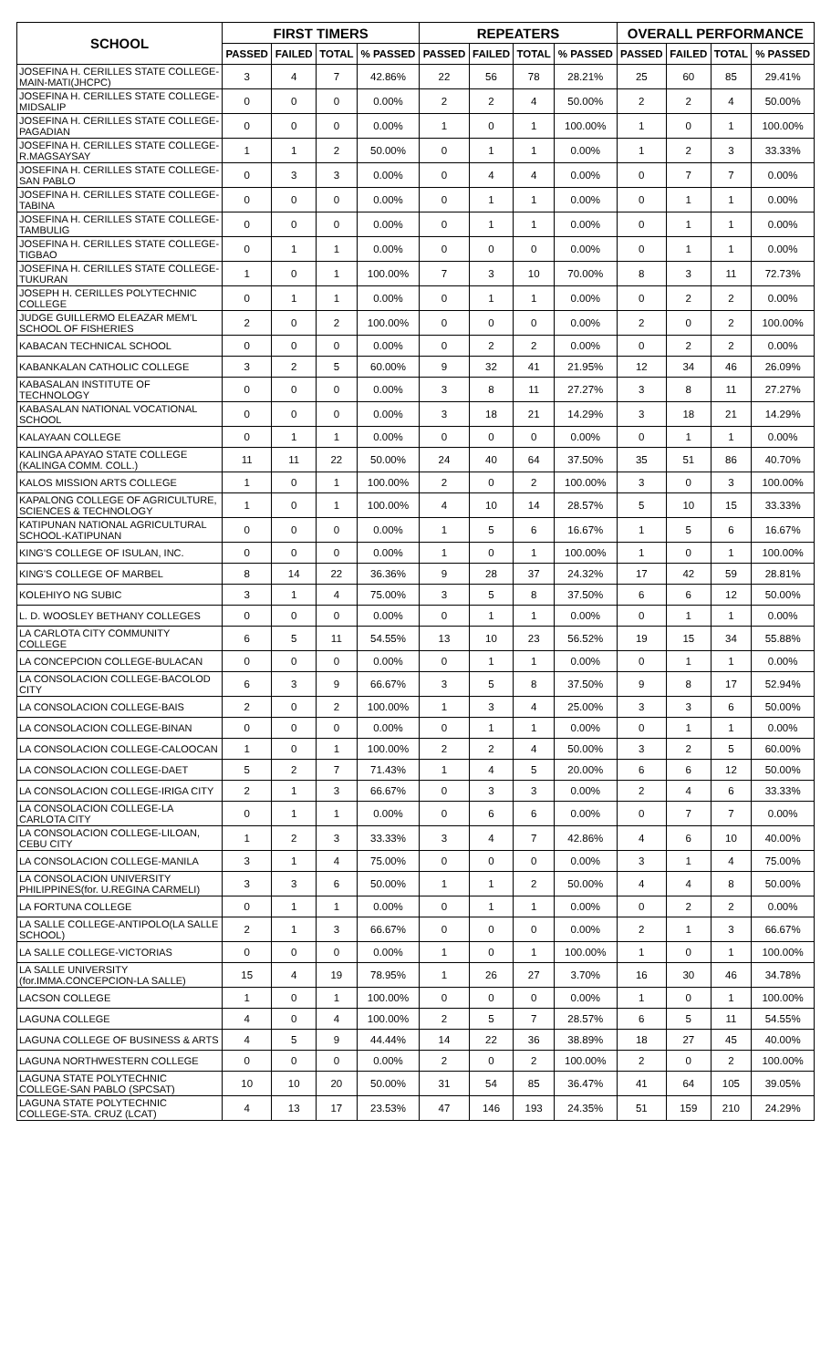| SCHOOL | FIRST TIMERS | | | | REPEATERS | | | | OVERALL PERFORMANCE | | | |
| --- | --- | --- | --- | --- | --- | --- | --- | --- | --- | --- | --- | --- |
| | PASSED | FAILED | TOTAL | % PASSED | PASSED | FAILED | TOTAL | % PASSED | PASSED | FAILED | TOTAL | % PASSED |
| JOSEFINA H. CERILLES STATE COLLEGE-MAIN-MATI(JHCPC) | 3 | 4 | 7 | 42.86% | 22 | 56 | 78 | 28.21% | 25 | 60 | 85 | 29.41% |
| JOSEFINA H. CERILLES STATE COLLEGE-MIDSALIP | 0 | 0 | 0 | 0.00% | 2 | 2 | 4 | 50.00% | 2 | 2 | 4 | 50.00% |
| JOSEFINA H. CERILLES STATE COLLEGE-PAGADIAN | 0 | 0 | 0 | 0.00% | 1 | 0 | 1 | 100.00% | 1 | 0 | 1 | 100.00% |
| JOSEFINA H. CERILLES STATE COLLEGE-R.MAGSAYSAY | 1 | 1 | 2 | 50.00% | 0 | 1 | 1 | 0.00% | 1 | 2 | 3 | 33.33% |
| JOSEFINA H. CERILLES STATE COLLEGE-SAN PABLO | 0 | 3 | 3 | 0.00% | 0 | 4 | 4 | 0.00% | 0 | 7 | 7 | 0.00% |
| JOSEFINA H. CERILLES STATE COLLEGE-TABINA | 0 | 0 | 0 | 0.00% | 0 | 1 | 1 | 0.00% | 0 | 1 | 1 | 0.00% |
| JOSEFINA H. CERILLES STATE COLLEGE-TAMBULIG | 0 | 0 | 0 | 0.00% | 0 | 1 | 1 | 0.00% | 0 | 1 | 1 | 0.00% |
| JOSEFINA H. CERILLES STATE COLLEGE-TIGBAO | 0 | 1 | 1 | 0.00% | 0 | 0 | 0 | 0.00% | 0 | 1 | 1 | 0.00% |
| JOSEFINA H. CERILLES STATE COLLEGE-TUKURAN | 1 | 0 | 1 | 100.00% | 7 | 3 | 10 | 70.00% | 8 | 3 | 11 | 72.73% |
| JOSEPH H. CERILLES POLYTECHNIC COLLEGE | 0 | 1 | 1 | 0.00% | 0 | 1 | 1 | 0.00% | 0 | 2 | 2 | 0.00% |
| JUDGE GUILLERMO ELEAZAR MEM'L SCHOOL OF FISHERIES | 2 | 0 | 2 | 100.00% | 0 | 0 | 0 | 0.00% | 2 | 0 | 2 | 100.00% |
| KABACAN TECHNICAL SCHOOL | 0 | 0 | 0 | 0.00% | 0 | 2 | 2 | 0.00% | 0 | 2 | 2 | 0.00% |
| KABANKALAN CATHOLIC COLLEGE | 3 | 2 | 5 | 60.00% | 9 | 32 | 41 | 21.95% | 12 | 34 | 46 | 26.09% |
| KABASALAN INSTITUTE OF TECHNOLOGY | 0 | 0 | 0 | 0.00% | 3 | 8 | 11 | 27.27% | 3 | 8 | 11 | 27.27% |
| KABASALAN NATIONAL VOCATIONAL SCHOOL | 0 | 0 | 0 | 0.00% | 3 | 18 | 21 | 14.29% | 3 | 18 | 21 | 14.29% |
| KALAYAAN COLLEGE | 0 | 1 | 1 | 0.00% | 0 | 0 | 0 | 0.00% | 0 | 1 | 1 | 0.00% |
| KALINGA APAYAO STATE COLLEGE (KALINGA COMM. COLL.) | 11 | 11 | 22 | 50.00% | 24 | 40 | 64 | 37.50% | 35 | 51 | 86 | 40.70% |
| KALOS MISSION ARTS COLLEGE | 1 | 0 | 1 | 100.00% | 2 | 0 | 2 | 100.00% | 3 | 0 | 3 | 100.00% |
| KAPALONG COLLEGE OF AGRICULTURE, SCIENCES & TECHNOLOGY | 1 | 0 | 1 | 100.00% | 4 | 10 | 14 | 28.57% | 5 | 10 | 15 | 33.33% |
| KATIPUNAN NATIONAL AGRICULTURAL SCHOOL-KATIPUNAN | 0 | 0 | 0 | 0.00% | 1 | 5 | 6 | 16.67% | 1 | 5 | 6 | 16.67% |
| KING'S COLLEGE OF ISULAN, INC. | 0 | 0 | 0 | 0.00% | 1 | 0 | 1 | 100.00% | 1 | 0 | 1 | 100.00% |
| KING'S COLLEGE OF MARBEL | 8 | 14 | 22 | 36.36% | 9 | 28 | 37 | 24.32% | 17 | 42 | 59 | 28.81% |
| KOLEHIYO NG SUBIC | 3 | 1 | 4 | 75.00% | 3 | 5 | 8 | 37.50% | 6 | 6 | 12 | 50.00% |
| L. D. WOOSLEY BETHANY COLLEGES | 0 | 0 | 0 | 0.00% | 0 | 1 | 1 | 0.00% | 0 | 1 | 1 | 0.00% |
| LA CARLOTA CITY COMMUNITY COLLEGE | 6 | 5 | 11 | 54.55% | 13 | 10 | 23 | 56.52% | 19 | 15 | 34 | 55.88% |
| LA CONCEPCION COLLEGE-BULACAN | 0 | 0 | 0 | 0.00% | 0 | 1 | 1 | 0.00% | 0 | 1 | 1 | 0.00% |
| LA CONSOLACION COLLEGE-BACOLOD CITY | 6 | 3 | 9 | 66.67% | 3 | 5 | 8 | 37.50% | 9 | 8 | 17 | 52.94% |
| LA CONSOLACION COLLEGE-BAIS | 2 | 0 | 2 | 100.00% | 1 | 3 | 4 | 25.00% | 3 | 3 | 6 | 50.00% |
| LA CONSOLACION COLLEGE-BINAN | 0 | 0 | 0 | 0.00% | 0 | 1 | 1 | 0.00% | 0 | 1 | 1 | 0.00% |
| LA CONSOLACION COLLEGE-CALOOCAN | 1 | 0 | 1 | 100.00% | 2 | 2 | 4 | 50.00% | 3 | 2 | 5 | 60.00% |
| LA CONSOLACION COLLEGE-DAET | 5 | 2 | 7 | 71.43% | 1 | 4 | 5 | 20.00% | 6 | 6 | 12 | 50.00% |
| LA CONSOLACION COLLEGE-IRIGA CITY | 2 | 1 | 3 | 66.67% | 0 | 3 | 3 | 0.00% | 2 | 4 | 6 | 33.33% |
| LA CONSOLACION COLLEGE-LA CARLOTA CITY | 0 | 1 | 1 | 0.00% | 0 | 6 | 6 | 0.00% | 0 | 7 | 7 | 0.00% |
| LA CONSOLACION COLLEGE-LILOAN, CEBU CITY | 1 | 2 | 3 | 33.33% | 3 | 4 | 7 | 42.86% | 4 | 6 | 10 | 40.00% |
| LA CONSOLACION COLLEGE-MANILA | 3 | 1 | 4 | 75.00% | 0 | 0 | 0 | 0.00% | 3 | 1 | 4 | 75.00% |
| LA CONSOLACION UNIVERSITY PHILIPPINES(for. U.REGINA CARMELI) | 3 | 3 | 6 | 50.00% | 1 | 1 | 2 | 50.00% | 4 | 4 | 8 | 50.00% |
| LA FORTUNA COLLEGE | 0 | 1 | 1 | 0.00% | 0 | 1 | 1 | 0.00% | 0 | 2 | 2 | 0.00% |
| LA SALLE COLLEGE-ANTIPOLO(LA SALLE SCHOOL) | 2 | 1 | 3 | 66.67% | 0 | 0 | 0 | 0.00% | 2 | 1 | 3 | 66.67% |
| LA SALLE COLLEGE-VICTORIAS | 0 | 0 | 0 | 0.00% | 1 | 0 | 1 | 100.00% | 1 | 0 | 1 | 100.00% |
| LA SALLE UNIVERSITY (for.IMMA.CONCEPCION-LA SALLE) | 15 | 4 | 19 | 78.95% | 1 | 26 | 27 | 3.70% | 16 | 30 | 46 | 34.78% |
| LACSON COLLEGE | 1 | 0 | 1 | 100.00% | 0 | 0 | 0 | 0.00% | 1 | 0 | 1 | 100.00% |
| LAGUNA COLLEGE | 4 | 0 | 4 | 100.00% | 2 | 5 | 7 | 28.57% | 6 | 5 | 11 | 54.55% |
| LAGUNA COLLEGE OF BUSINESS & ARTS | 4 | 5 | 9 | 44.44% | 14 | 22 | 36 | 38.89% | 18 | 27 | 45 | 40.00% |
| LAGUNA NORTHWESTERN COLLEGE | 0 | 0 | 0 | 0.00% | 2 | 0 | 2 | 100.00% | 2 | 0 | 2 | 100.00% |
| LAGUNA STATE POLYTECHNIC COLLEGE-SAN PABLO (SPCSAT) | 10 | 10 | 20 | 50.00% | 31 | 54 | 85 | 36.47% | 41 | 64 | 105 | 39.05% |
| LAGUNA STATE POLYTECHNIC COLLEGE-STA. CRUZ (LCAT) | 4 | 13 | 17 | 23.53% | 47 | 146 | 193 | 24.35% | 51 | 159 | 210 | 24.29% |